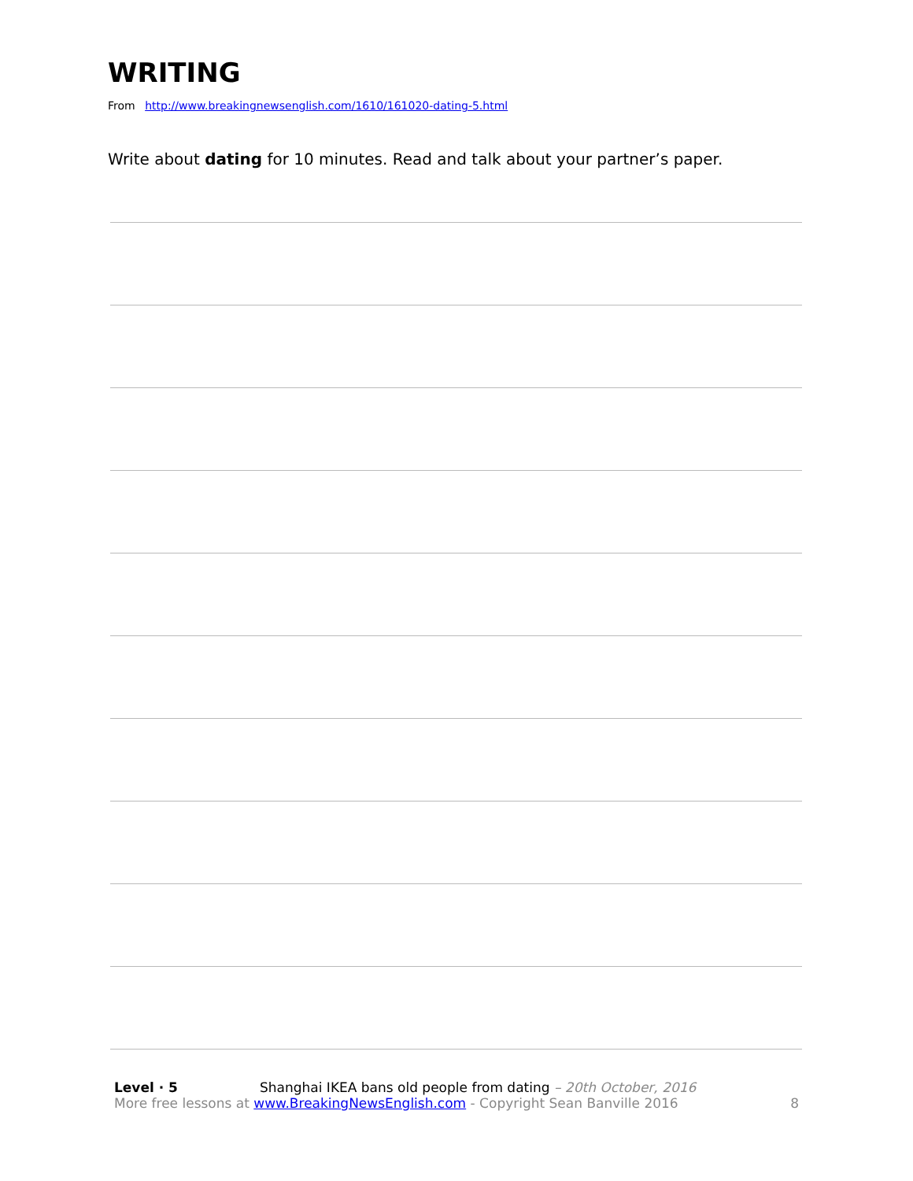WRITING
From http://www.breakingnewsenglish.com/1610/161020-dating-5.html
Write about dating for 10 minutes. Read and talk about your partner’s paper.
Level · 5 Shanghai IKEA bans old people from dating – 20th October, 2016
More free lessons at www.BreakingNewsEnglish.com - Copyright Sean Banville 2016 8